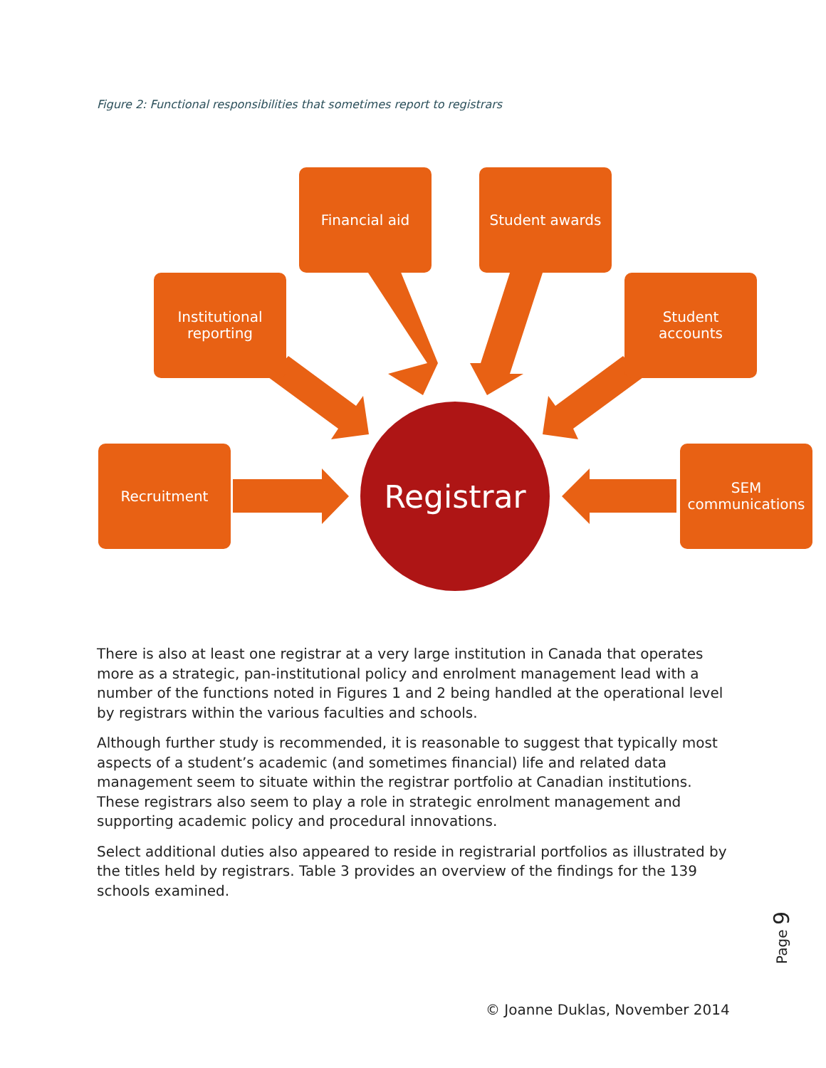Figure 2: Functional responsibilities that sometimes report to registrars
Financial aid Student awards
Institutional
reporting
Student
accounts
Recruitment
SEM
communications
Registrar
There is also at least one registrar at a very large institution in Canada that operates more as a strategic, pan-institutional policy and enrolment management lead with a number of the functions noted in Figures 1 and 2 being handled at the operational level by registrars within the various faculties and schools.
Although further study is recommended, it is reasonable to suggest that typically most aspects of a student’s academic (and sometimes financial) life and related data management seem to situate within the registrar portfolio at Canadian institutions. These registrars also seem to play a role in strategic enrolment management and supporting academic policy and procedural innovations.
Select additional duties also appeared to reside in registrarial portfolios as illustrated by the titles held by registrars. Table 3 provides an overview of the findings for the 139 schools examined.
Page 9
© Joanne Duklas, November 2014